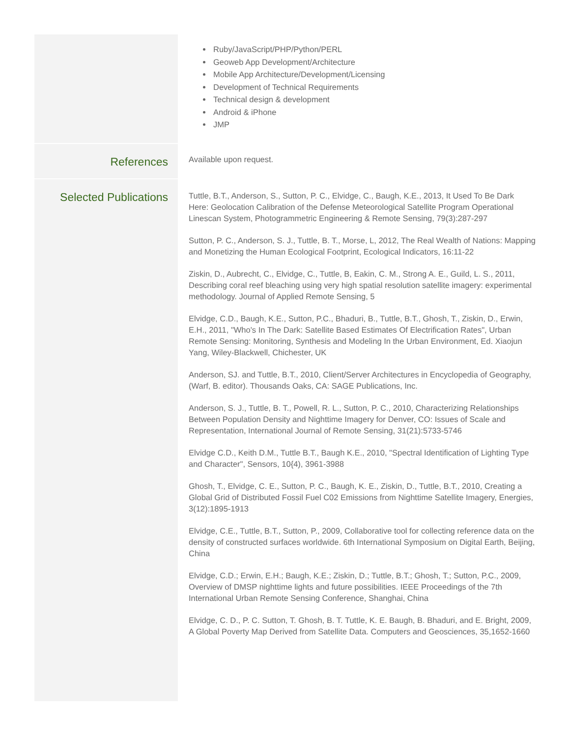Ruby/JavaScript/PHP/Python/PERL
Geoweb App Development/Architecture
Mobile App Architecture/Development/Licensing
Development of Technical Requirements
Technical design & development
Android & iPhone
JMP
References
Available upon request.
Selected Publications
Tuttle, B.T., Anderson, S., Sutton, P. C., Elvidge, C., Baugh, K.E., 2013, It Used To Be Dark Here: Geolocation Calibration of the Defense Meteorological Satellite Program Operational Linescan System, Photogrammetric Engineering & Remote Sensing, 79(3):287-297
Sutton, P. C., Anderson, S. J., Tuttle, B. T., Morse, L, 2012, The Real Wealth of Nations: Mapping and Monetizing the Human Ecological Footprint, Ecological Indicators, 16:11-22
Ziskin, D., Aubrecht, C., Elvidge, C., Tuttle, B, Eakin, C. M., Strong A. E., Guild, L. S., 2011, Describing coral reef bleaching using very high spatial resolution satellite imagery: experimental methodology. Journal of Applied Remote Sensing, 5
Elvidge, C.D., Baugh, K.E., Sutton, P.C., Bhaduri, B., Tuttle, B.T., Ghosh, T., Ziskin, D., Erwin, E.H., 2011, "Who's In The Dark: Satellite Based Estimates Of Electrification Rates", Urban Remote Sensing: Monitoring, Synthesis and Modeling In the Urban Environment, Ed. Xiaojun Yang, Wiley-Blackwell, Chichester, UK
Anderson, SJ. and Tuttle, B.T., 2010, Client/Server Architectures in Encyclopedia of Geography, (Warf, B. editor). Thousands Oaks, CA: SAGE Publications, Inc.
Anderson, S. J., Tuttle, B. T., Powell, R. L., Sutton, P. C., 2010, Characterizing Relationships Between Population Density and Nighttime Imagery for Denver, CO: Issues of Scale and Representation, International Journal of Remote Sensing, 31(21):5733-5746
Elvidge C.D., Keith D.M., Tuttle B.T., Baugh K.E., 2010, "Spectral Identification of Lighting Type and Character", Sensors, 10{4), 3961-3988
Ghosh, T., Elvidge, C. E., Sutton, P. C., Baugh, K. E., Ziskin, D., Tuttle, B.T., 2010, Creating a Global Grid of Distributed Fossil Fuel C02 Emissions from Nighttime Satellite Imagery, Energies, 3(12):1895-1913
Elvidge, C.E., Tuttle, B.T., Sutton, P., 2009, Collaborative tool for collecting reference data on the density of constructed surfaces worldwide. 6th International Symposium on Digital Earth, Beijing, China
Elvidge, C.D.; Erwin, E.H.; Baugh, K.E.; Ziskin, D.; Tuttle, B.T.; Ghosh, T.; Sutton, P.C., 2009, Overview of DMSP nighttime lights and future possibilities. IEEE Proceedings of the 7th International Urban Remote Sensing Conference, Shanghai, China
Elvidge, C. D., P. C. Sutton, T. Ghosh, B. T. Tuttle, K. E. Baugh, B. Bhaduri, and E. Bright, 2009, A Global Poverty Map Derived from Satellite Data. Computers and Geosciences, 35,1652-1660